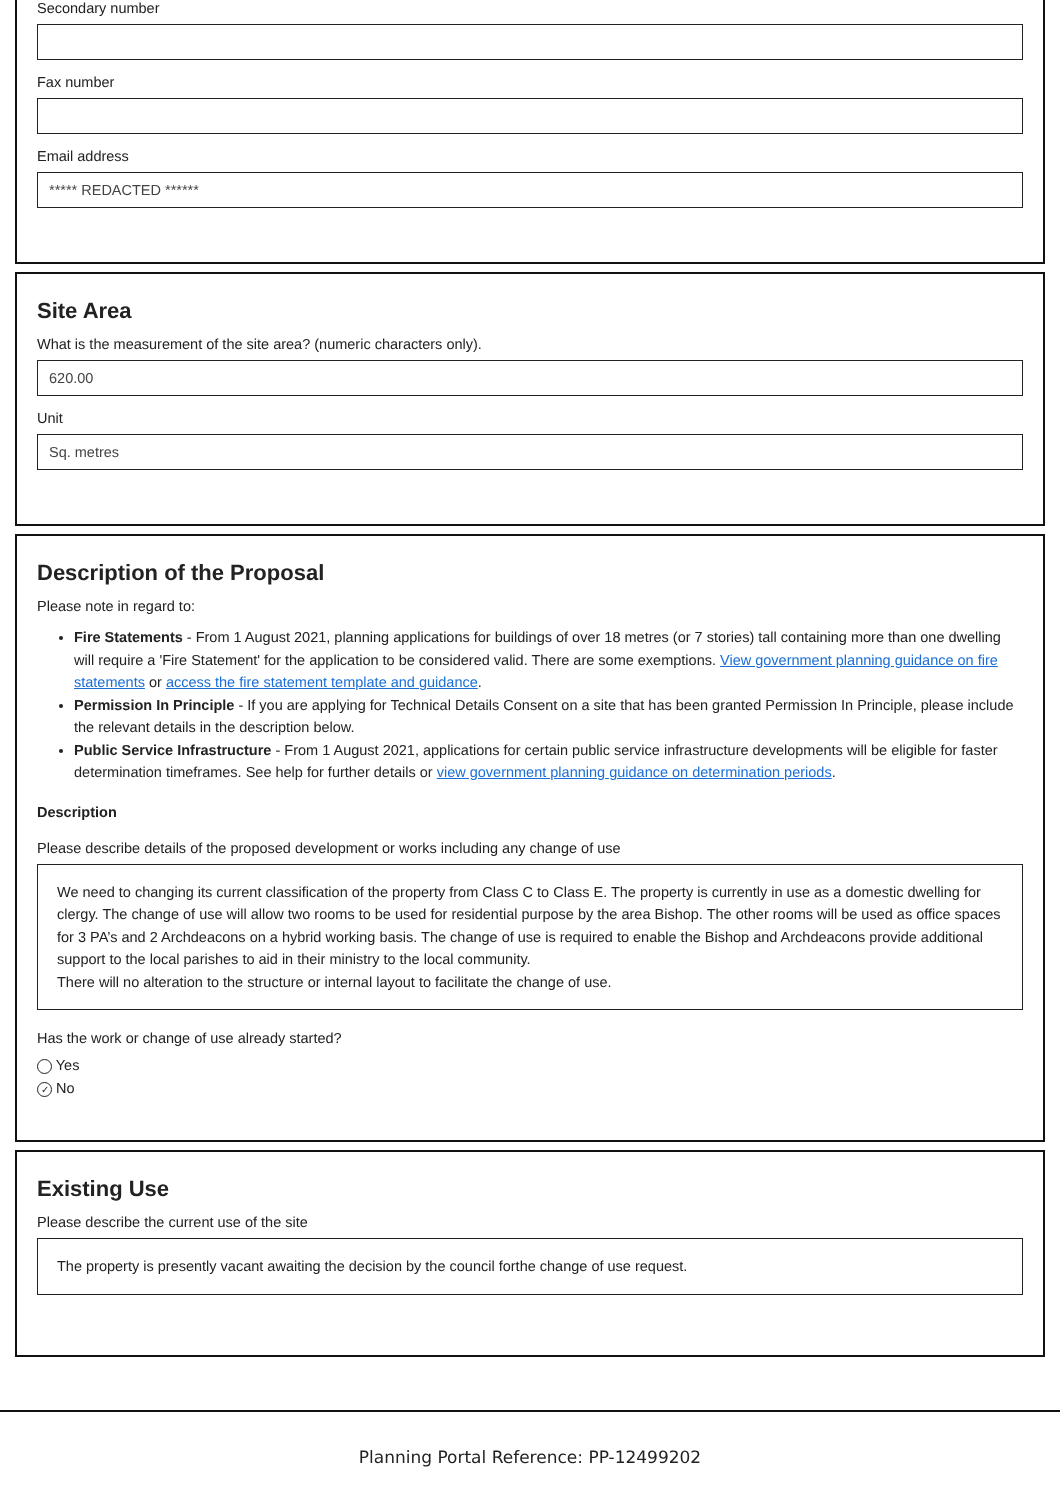Secondary number
Fax number
Email address
***** REDACTED ******
Site Area
What is the measurement of the site area? (numeric characters only).
620.00
Unit
Sq. metres
Description of the Proposal
Please note in regard to:
Fire Statements - From 1 August 2021, planning applications for buildings of over 18 metres (or 7 stories) tall containing more than one dwelling will require a 'Fire Statement' for the application to be considered valid. There are some exemptions. View government planning guidance on fire statements or access the fire statement template and guidance.
Permission In Principle - If you are applying for Technical Details Consent on a site that has been granted Permission In Principle, please include the relevant details in the description below.
Public Service Infrastructure - From 1 August 2021, applications for certain public service infrastructure developments will be eligible for faster determination timeframes. See help for further details or view government planning guidance on determination periods.
Description
Please describe details of the proposed development or works including any change of use
We need to changing its current classification of the property from Class C to Class E. The property is currently in use as a domestic dwelling for clergy. The change of use will allow two rooms to be used for residential purpose by the area Bishop. The other rooms will be used as office spaces for 3 PA’s and 2 Archdeacons on a hybrid working basis. The change of use is required to enable the Bishop and Archdeacons provide additional support to the local parishes to aid in their ministry to the local community.
There will no alteration to the structure or internal layout to facilitate the change of use.
Has the work or change of use already started?
Yes
✓ No
Existing Use
Please describe the current use of the site
The property is presently vacant awaiting the decision by the council forthe change of use request.
Planning Portal Reference: PP-12499202